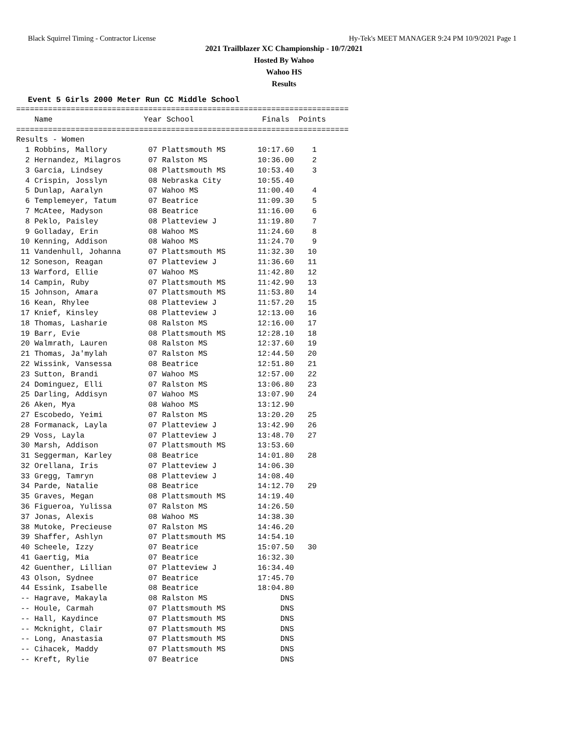Black Squirrel Timing - Contractor License Hy-Tek's MEET MANAGER 9:24 PM 10/9/2021 Page 1
2021 Trailblazer XC Championship - 10/7/2021
Hosted By Wahoo
Wahoo HS
Results
Event 5 Girls 2000 Meter Run CC Middle School
| Name | Year | School | Finals | Points |
| --- | --- | --- | --- | --- |
=========================================================================
    Name                    Year School               Finals  Points 
=========================================================================
Results - Women
  1 Robbins, Mallory         07 Plattsmouth MS       10:17.60    1   
  2 Hernandez, Milagros      07 Ralston MS           10:36.00    2   
  3 Garcia, Lindsey          08 Plattsmouth MS       10:53.40    3   
  4 Crispin, Josslyn         08 Nebraska City        10:55.40        
  5 Dunlap, Aaralyn          07 Wahoo MS             11:00.40    4   
  6 Templemeyer, Tatum       07 Beatrice             11:09.30    5   
  7 McAtee, Madyson          08 Beatrice             11:16.00    6   
  8 Peklo, Paisley           08 Platteview J         11:19.80    7   
  9 Golladay, Erin           08 Wahoo MS             11:24.60    8   
 10 Kenning, Addison         08 Wahoo MS             11:24.70    9   
 11 Vandenhull, Johanna      07 Plattsmouth MS       11:32.30   10   
 12 Soneson, Reagan          07 Platteview J         11:36.60   11   
 13 Warford, Ellie           07 Wahoo MS             11:42.80   12   
 14 Campin, Ruby             07 Plattsmouth MS       11:42.90   13   
 15 Johnson, Amara           07 Plattsmouth MS       11:53.80   14   
 16 Kean, Rhylee             08 Platteview J         11:57.20   15   
 17 Knief, Kinsley           08 Platteview J         12:13.00   16   
 18 Thomas, Lasharie         08 Ralston MS           12:16.00   17   
 19 Barr, Evie               08 Plattsmouth MS       12:28.10   18   
 20 Walmrath, Lauren         08 Ralston MS           12:37.60   19   
 21 Thomas, Ja'mylah         07 Ralston MS           12:44.50   20   
 22 Wissink, Vansessa        08 Beatrice             12:51.80   21   
 23 Sutton, Brandi           07 Wahoo MS             12:57.00   22   
 24 Dominguez, Elli          07 Ralston MS           13:06.80   23   
 25 Darling, Addisyn         07 Wahoo MS             13:07.90   24   
 26 Aken, Mya                08 Wahoo MS             13:12.90        
 27 Escobedo, Yeimi          07 Ralston MS           13:20.20   25   
 28 Formanack, Layla         07 Platteview J         13:42.90   26   
 29 Voss, Layla              07 Platteview J         13:48.70   27   
 30 Marsh, Addison           07 Plattsmouth MS       13:53.60        
 31 Seggerman, Karley        08 Beatrice             14:01.80   28   
 32 Orellana, Iris           07 Platteview J         14:06.30        
 33 Gregg, Tamryn            08 Platteview J         14:08.40        
 34 Parde, Natalie           08 Beatrice             14:12.70   29   
 35 Graves, Megan            08 Plattsmouth MS       14:19.40        
 36 Figueroa, Yulissa        07 Ralston MS           14:26.50        
 37 Jonas, Alexis            08 Wahoo MS             14:38.30        
 38 Mutoke, Precieuse        07 Ralston MS           14:46.20        
 39 Shaffer, Ashlyn          07 Plattsmouth MS       14:54.10        
 40 Scheele, Izzy            07 Beatrice             15:07.50   30   
 41 Gaertig, Mia             07 Beatrice             16:32.30        
 42 Guenther, Lillian        07 Platteview J         16:34.40        
 43 Olson, Sydnee            07 Beatrice             17:45.70        
 44 Essink, Isabelle         08 Beatrice             18:04.80        
 -- Hagrave, Makayla         08 Ralston MS                DNS        
 -- Houle, Carmah            07 Plattsmouth MS            DNS        
 -- Hall, Kaydince           07 Plattsmouth MS            DNS        
 -- Mcknight, Clair          07 Plattsmouth MS            DNS        
 -- Long, Anastasia          07 Plattsmouth MS            DNS        
 -- Cihacek, Maddy           07 Plattsmouth MS            DNS        
 -- Kreft, Rylie             07 Beatrice                  DNS